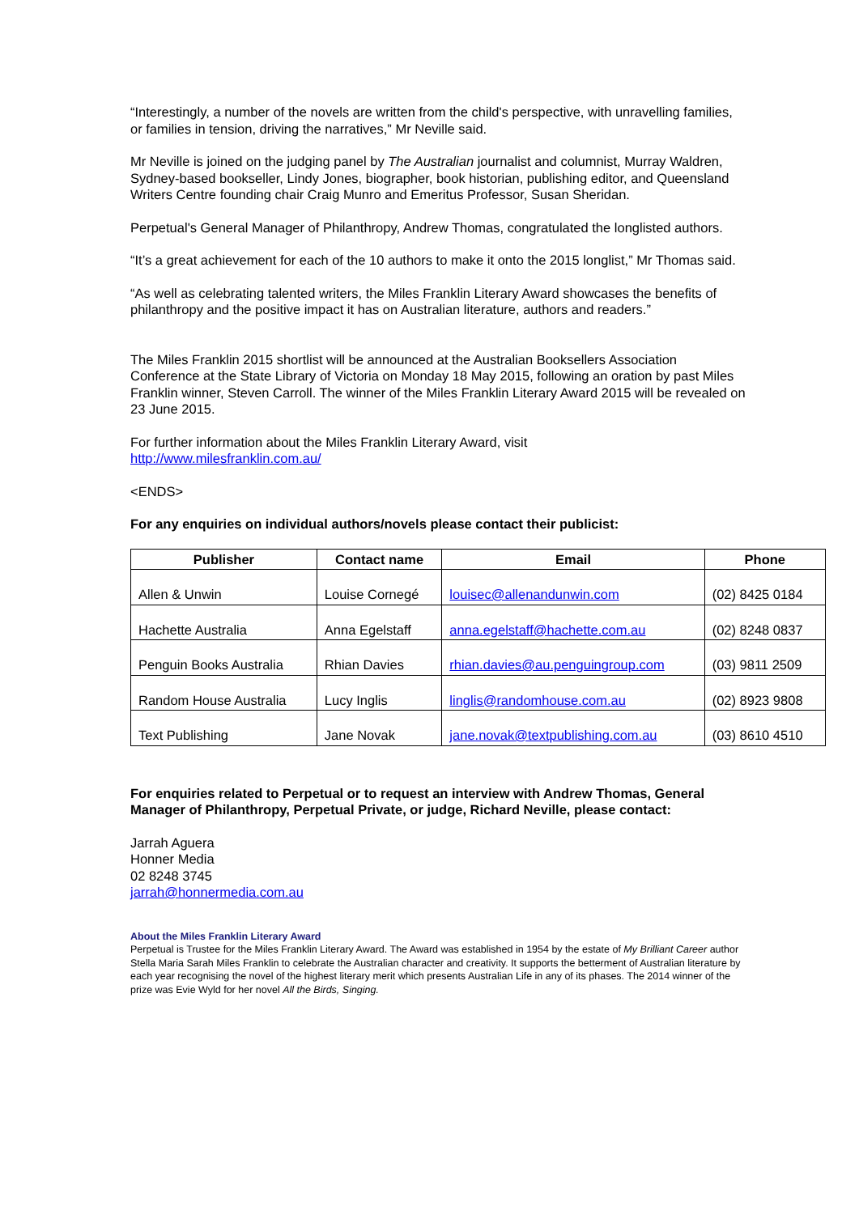“Interestingly, a number of the novels are written from the child's perspective, with unravelling families, or families in tension, driving the narratives,” Mr Neville said.
Mr Neville is joined on the judging panel by The Australian journalist and columnist, Murray Waldren, Sydney-based bookseller, Lindy Jones, biographer, book historian, publishing editor, and Queensland Writers Centre founding chair Craig Munro and Emeritus Professor, Susan Sheridan.
Perpetual's General Manager of Philanthropy, Andrew Thomas, congratulated the longlisted authors.
“It’s a great achievement for each of the 10 authors to make it onto the 2015 longlist,” Mr Thomas said.
“As well as celebrating talented writers, the Miles Franklin Literary Award showcases the benefits of philanthropy and the positive impact it has on Australian literature, authors and readers.”
The Miles Franklin 2015 shortlist will be announced at the Australian Booksellers Association Conference at the State Library of Victoria on Monday 18 May 2015, following an oration by past Miles Franklin winner, Steven Carroll. The winner of the Miles Franklin Literary Award 2015 will be revealed on 23 June 2015.
For further information about the Miles Franklin Literary Award, visit
http://www.milesfranklin.com.au/
<ENDS>
For any enquiries on individual authors/novels please contact their publicist:
| Publisher | Contact name | Email | Phone |
| --- | --- | --- | --- |
| Allen & Unwin | Louise Cornegé | louisec@allenandunwin.com | (02) 8425 0184 |
| Hachette Australia | Anna Egelstaff | anna.egelstaff@hachette.com.au | (02) 8248 0837 |
| Penguin Books Australia | Rhian Davies | rhian.davies@au.penguingroup.com | (03) 9811 2509 |
| Random House Australia | Lucy Inglis | linglis@randomhouse.com.au | (02) 8923 9808 |
| Text Publishing | Jane Novak | jane.novak@textpublishing.com.au | (03) 8610 4510 |
For enquiries related to Perpetual or to request an interview with Andrew Thomas, General Manager of Philanthropy, Perpetual Private, or judge, Richard Neville, please contact:
Jarrah Aguera
Honner Media
02 8248 3745
jarrah@honnermedia.com.au
About the Miles Franklin Literary Award
Perpetual is Trustee for the Miles Franklin Literary Award. The Award was established in 1954 by the estate of My Brilliant Career author Stella Maria Sarah Miles Franklin to celebrate the Australian character and creativity. It supports the betterment of Australian literature by each year recognising the novel of the highest literary merit which presents Australian Life in any of its phases. The 2014 winner of the prize was Evie Wyld for her novel All the Birds, Singing.